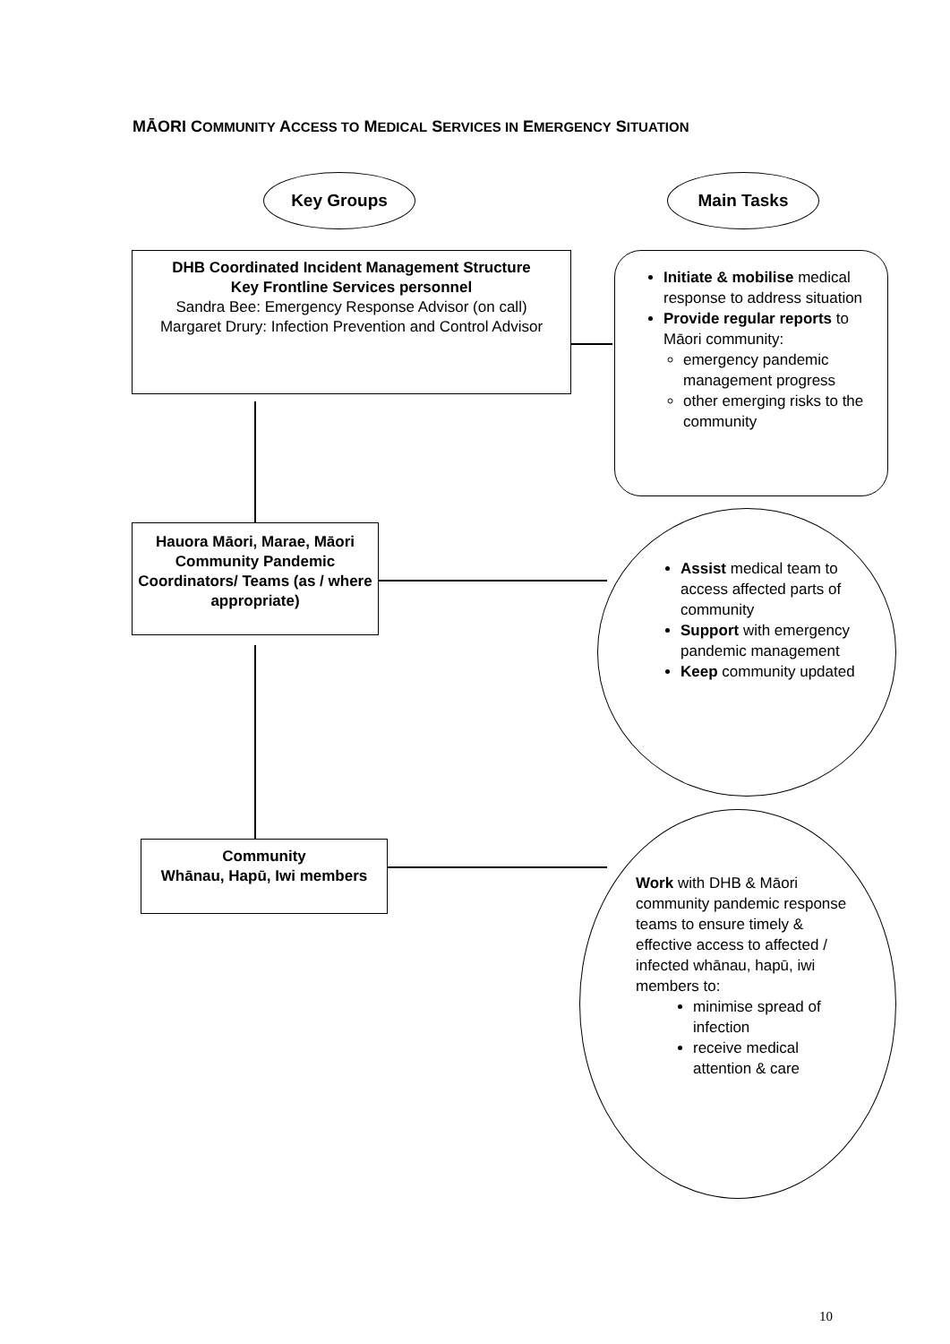MĀORI COMMUNITY ACCESS TO MEDICAL SERVICES IN EMERGENCY SITUATION
Key Groups Main Tasks
DHB Coordinated Incident Management Structure
Key Frontline Services personnel
Sandra Bee: Emergency Response Advisor (on call)
Margaret Drury: Infection Prevention and Control Advisor
Initiate & mobilise medical response to address situation
Provide regular reports to Māori community:
emergency pandemic management progress
other emerging risks to the community
Hauora Māori, Marae, Māori Community Pandemic Coordinators/ Teams (as / where appropriate)
Assist medical team to access affected parts of community
Support with emergency pandemic management
Keep community updated
Community
Whānau, Hapū, Iwi members
Work with DHB & Māori community pandemic response teams to ensure timely & effective access to affected / infected whānau, hapū, iwi members to:
minimise spread of infection
receive medical attention & care
10